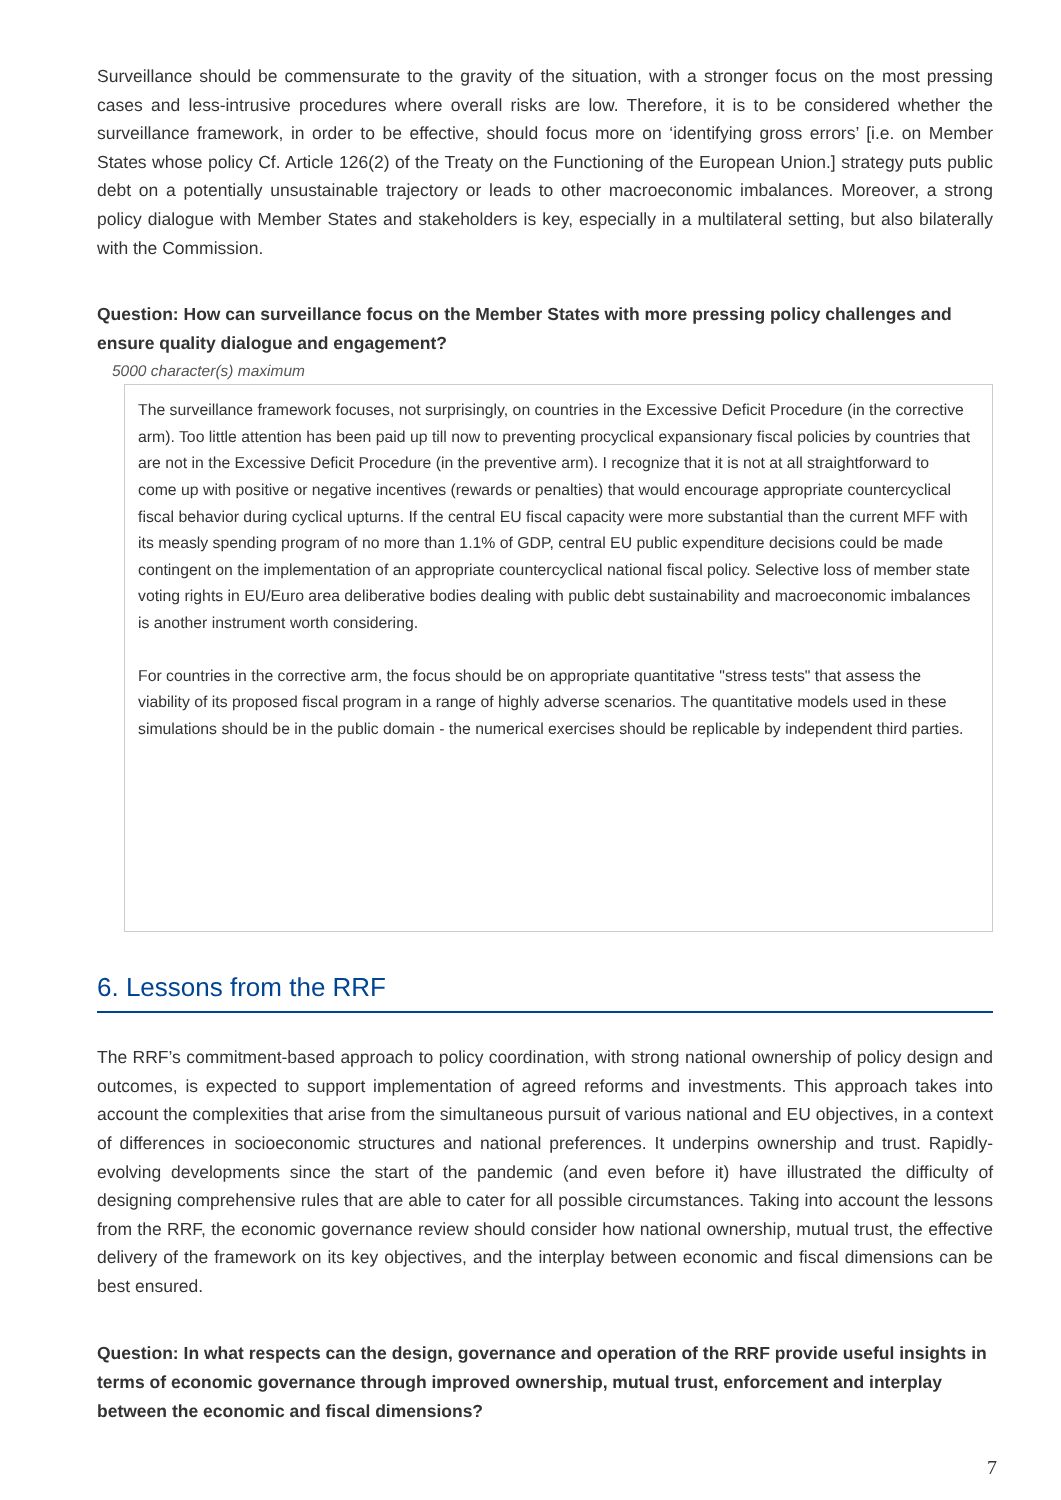Surveillance should be commensurate to the gravity of the situation, with a stronger focus on the most pressing cases and less-intrusive procedures where overall risks are low. Therefore, it is to be considered whether the surveillance framework, in order to be effective, should focus more on ‘identifying gross errors’ [i.e. on Member States whose policy Cf. Article 126(2) of the Treaty on the Functioning of the European Union.] strategy puts public debt on a potentially unsustainable trajectory or leads to other macroeconomic imbalances. Moreover, a strong policy dialogue with Member States and stakeholders is key, especially in a multilateral setting, but also bilaterally with the Commission.
Question: How can surveillance focus on the Member States with more pressing policy challenges and ensure quality dialogue and engagement?
5000 character(s) maximum
The surveillance framework focuses, not surprisingly, on countries in the Excessive Deficit Procedure (in the corrective arm). Too little attention has been paid up till now to preventing procyclical expansionary fiscal policies by countries that are not in the Excessive Deficit Procedure (in the preventive arm). I recognize that it is not at all straightforward to come up with positive or negative incentives (rewards or penalties) that would encourage appropriate countercyclical fiscal behavior during cyclical upturns. If the central EU fiscal capacity were more substantial than the current MFF with its measly spending program of no more than 1.1% of GDP, central EU public expenditure decisions could be made contingent on the implementation of an appropriate countercyclical national fiscal policy. Selective loss of member state voting rights in EU/Euro area deliberative bodies dealing with public debt sustainability and macroeconomic imbalances is another instrument worth considering.
For countries in the corrective arm, the focus should be on appropriate quantitative "stress tests" that assess the viability of its proposed fiscal program in a range of highly adverse scenarios. The quantitative models used in these simulations should be in the public domain - the numerical exercises should be replicable by independent third parties.
6. Lessons from the RRF
The RRF’s commitment-based approach to policy coordination, with strong national ownership of policy design and outcomes, is expected to support implementation of agreed reforms and investments. This approach takes into account the complexities that arise from the simultaneous pursuit of various national and EU objectives, in a context of differences in socioeconomic structures and national preferences. It underpins ownership and trust. Rapidly-evolving developments since the start of the pandemic (and even before it) have illustrated the difficulty of designing comprehensive rules that are able to cater for all possible circumstances. Taking into account the lessons from the RRF, the economic governance review should consider how national ownership, mutual trust, the effective delivery of the framework on its key objectives, and the interplay between economic and fiscal dimensions can be best ensured.
Question: In what respects can the design, governance and operation of the RRF provide useful insights in terms of economic governance through improved ownership, mutual trust, enforcement and interplay between the economic and fiscal dimensions?
7